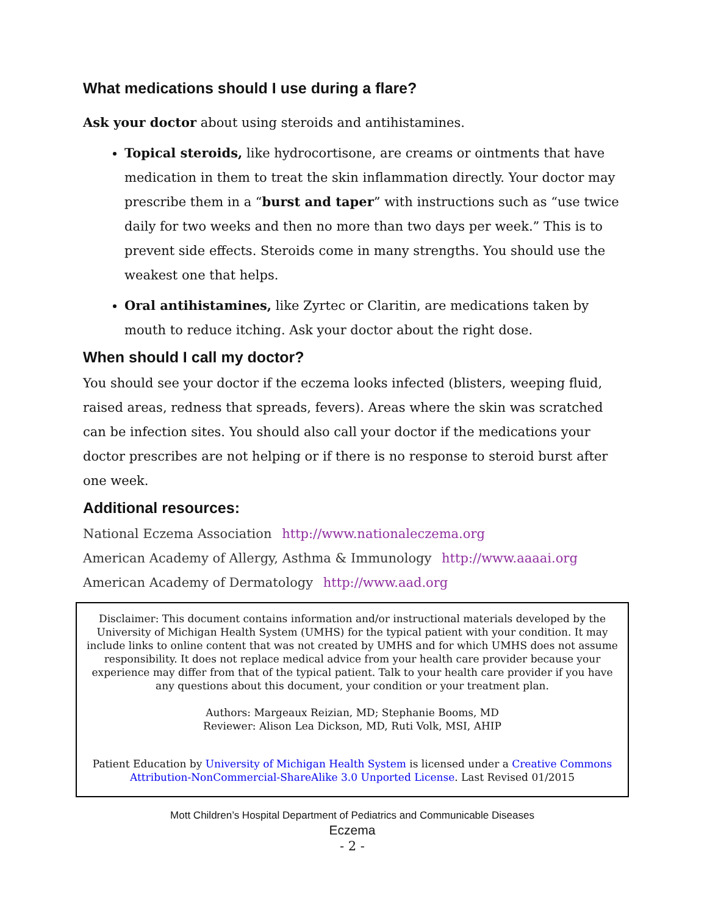What medications should I use during a flare?
Ask your doctor about using steroids and antihistamines.
Topical steroids, like hydrocortisone, are creams or ointments that have medication in them to treat the skin inflammation directly. Your doctor may prescribe them in a “burst and taper” with instructions such as “use twice daily for two weeks and then no more than two days per week.” This is to prevent side effects. Steroids come in many strengths. You should use the weakest one that helps.
Oral antihistamines, like Zyrtec or Claritin, are medications taken by mouth to reduce itching. Ask your doctor about the right dose.
When should I call my doctor?
You should see your doctor if the eczema looks infected (blisters, weeping fluid, raised areas, redness that spreads, fevers). Areas where the skin was scratched can be infection sites. You should also call your doctor if the medications your doctor prescribes are not helping or if there is no response to steroid burst after one week.
Additional resources:
National Eczema Association http://www.nationaleczema.org
American Academy of Allergy, Asthma & Immunology http://www.aaaai.org
American Academy of Dermatology http://www.aad.org
Disclaimer: This document contains information and/or instructional materials developed by the University of Michigan Health System (UMHS) for the typical patient with your condition. It may include links to online content that was not created by UMHS and for which UMHS does not assume responsibility. It does not replace medical advice from your health care provider because your experience may differ from that of the typical patient. Talk to your health care provider if you have any questions about this document, your condition or your treatment plan.
Authors: Margeaux Reizian, MD; Stephanie Booms, MD
Reviewer: Alison Lea Dickson, MD, Ruti Volk, MSI, AHIP
Patient Education by University of Michigan Health System is licensed under a Creative Commons Attribution-NonCommercial-ShareAlike 3.0 Unported License. Last Revised 01/2015
Mott Children’s Hospital Department of Pediatrics and Communicable Diseases
Eczema
- 2 -